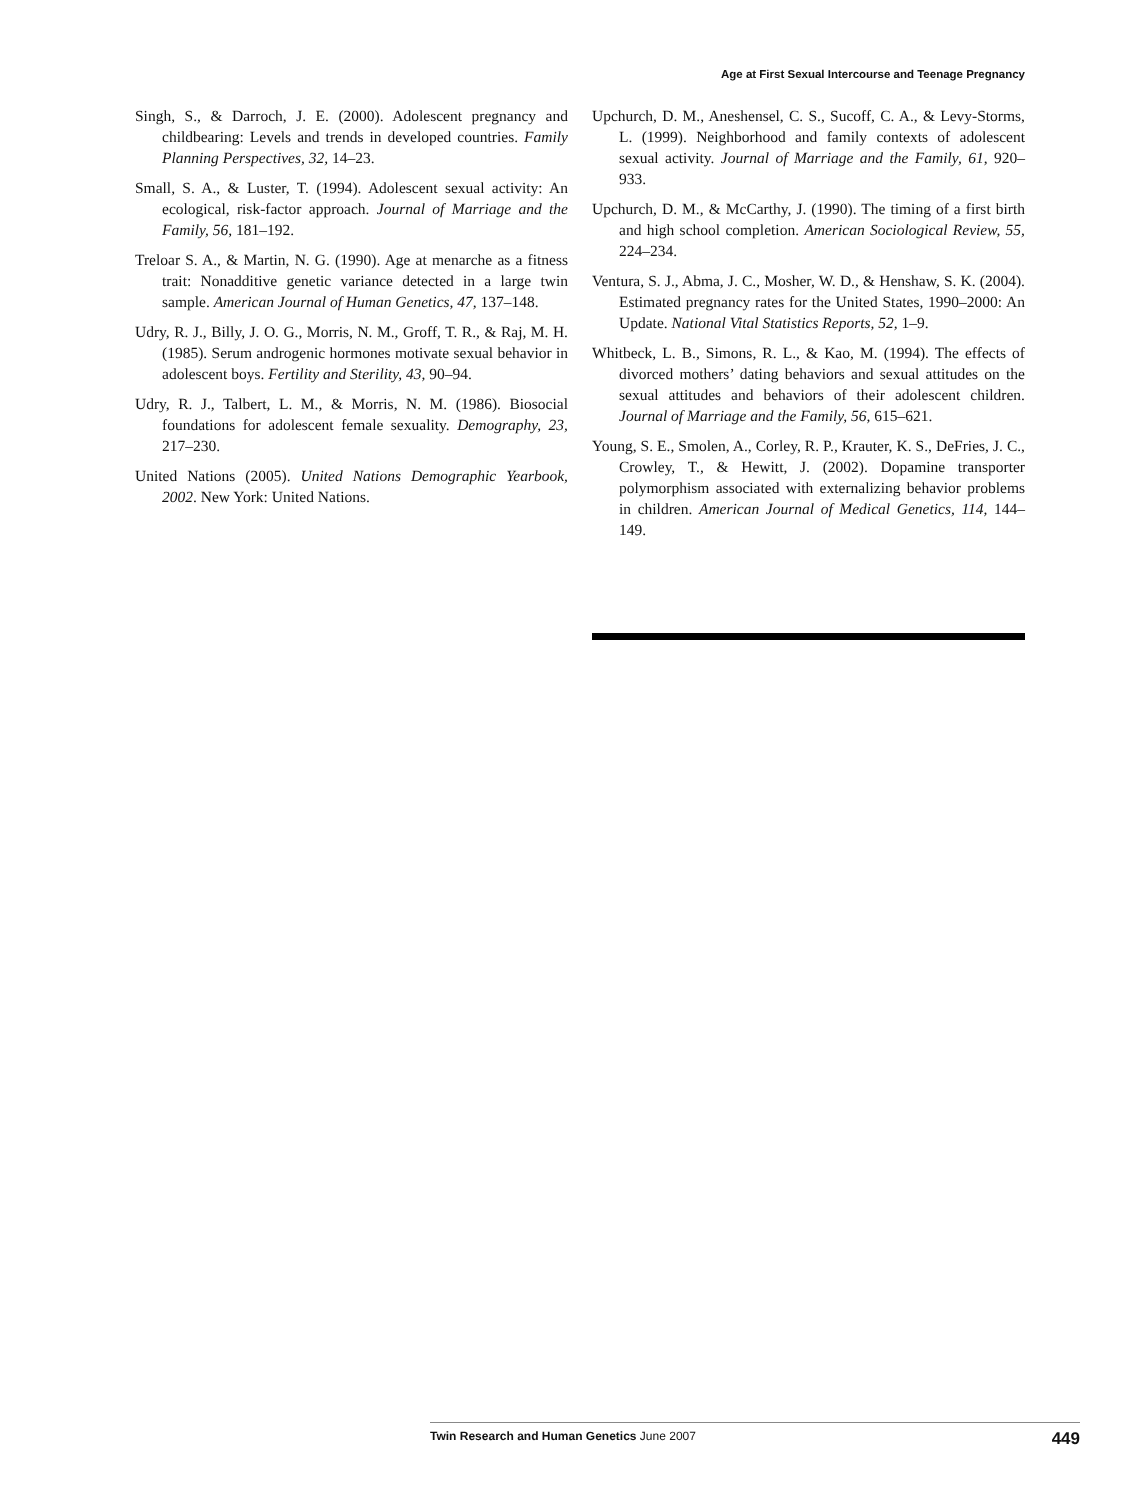Age at First Sexual Intercourse and Teenage Pregnancy
Singh, S., & Darroch, J. E. (2000). Adolescent pregnancy and childbearing: Levels and trends in developed countries. Family Planning Perspectives, 32, 14–23.
Small, S. A., & Luster, T. (1994). Adolescent sexual activity: An ecological, risk-factor approach. Journal of Marriage and the Family, 56, 181–192.
Treloar S. A., & Martin, N. G. (1990). Age at menarche as a fitness trait: Nonadditive genetic variance detected in a large twin sample. American Journal of Human Genetics, 47, 137–148.
Udry, R. J., Billy, J. O. G., Morris, N. M., Groff, T. R., & Raj, M. H. (1985). Serum androgenic hormones motivate sexual behavior in adolescent boys. Fertility and Sterility, 43, 90–94.
Udry, R. J., Talbert, L. M., & Morris, N. M. (1986). Biosocial foundations for adolescent female sexuality. Demography, 23, 217–230.
United Nations (2005). United Nations Demographic Yearbook, 2002. New York: United Nations.
Upchurch, D. M., Aneshensel, C. S., Sucoff, C. A., & Levy-Storms, L. (1999). Neighborhood and family contexts of adolescent sexual activity. Journal of Marriage and the Family, 61, 920–933.
Upchurch, D. M., & McCarthy, J. (1990). The timing of a first birth and high school completion. American Sociological Review, 55, 224–234.
Ventura, S. J., Abma, J. C., Mosher, W. D., & Henshaw, S. K. (2004). Estimated pregnancy rates for the United States, 1990–2000: An Update. National Vital Statistics Reports, 52, 1–9.
Whitbeck, L. B., Simons, R. L., & Kao, M. (1994). The effects of divorced mothers’ dating behaviors and sexual attitudes on the sexual attitudes and behaviors of their adolescent children. Journal of Marriage and the Family, 56, 615–621.
Young, S. E., Smolen, A., Corley, R. P., Krauter, K. S., DeFries, J. C., Crowley, T., & Hewitt, J. (2002). Dopamine transporter polymorphism associated with externalizing behavior problems in children. American Journal of Medical Genetics, 114, 144–149.
Twin Research and Human Genetics June 2007 449